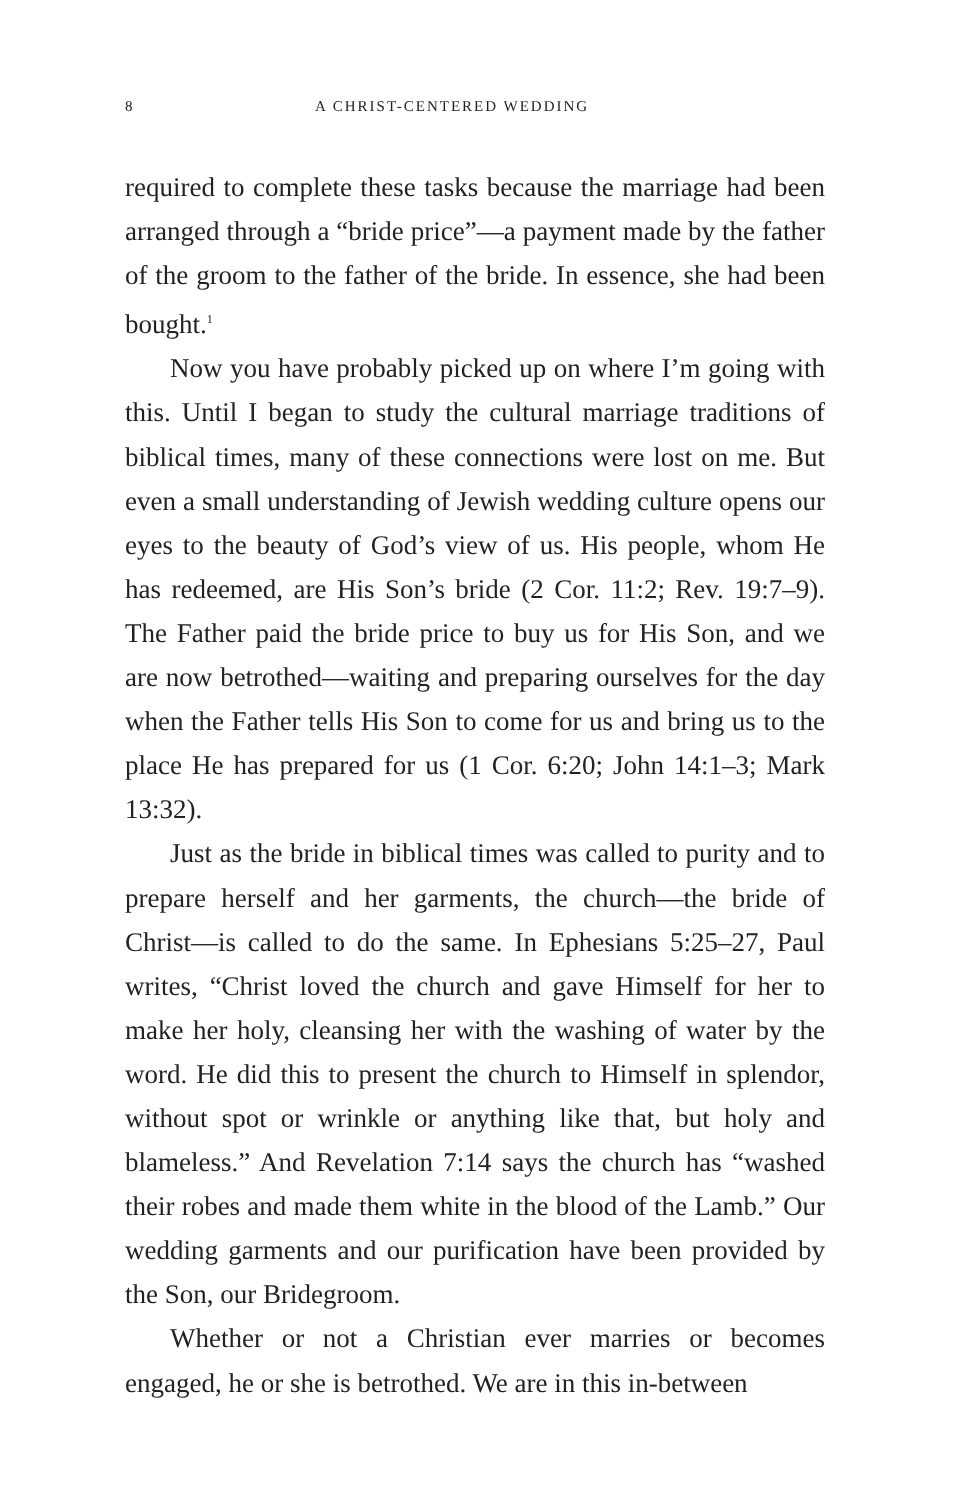8 A CHRIST-CENTERED WEDDING
required to complete these tasks because the marriage had been arranged through a “bride price”—a payment made by the father of the groom to the father of the bride. In essence, she had been bought.<sup>1</sup>
Now you have probably picked up on where I’m going with this. Until I began to study the cultural marriage traditions of biblical times, many of these connections were lost on me. But even a small understanding of Jewish wedding culture opens our eyes to the beauty of God’s view of us. His people, whom He has redeemed, are His Son’s bride (2 Cor. 11:2; Rev. 19:7–9). The Father paid the bride price to buy us for His Son, and we are now betrothed—waiting and preparing ourselves for the day when the Father tells His Son to come for us and bring us to the place He has prepared for us (1 Cor. 6:20; John 14:1–3; Mark 13:32).
Just as the bride in biblical times was called to purity and to prepare herself and her garments, the church—the bride of Christ—is called to do the same. In Ephesians 5:25–27, Paul writes, “Christ loved the church and gave Himself for her to make her holy, cleansing her with the washing of water by the word. He did this to present the church to Himself in splendor, without spot or wrinkle or anything like that, but holy and blameless.” And Revelation 7:14 says the church has “washed their robes and made them white in the blood of the Lamb.” Our wedding garments and our purification have been provided by the Son, our Bridegroom.
Whether or not a Christian ever marries or becomes engaged, he or she is betrothed. We are in this in-between